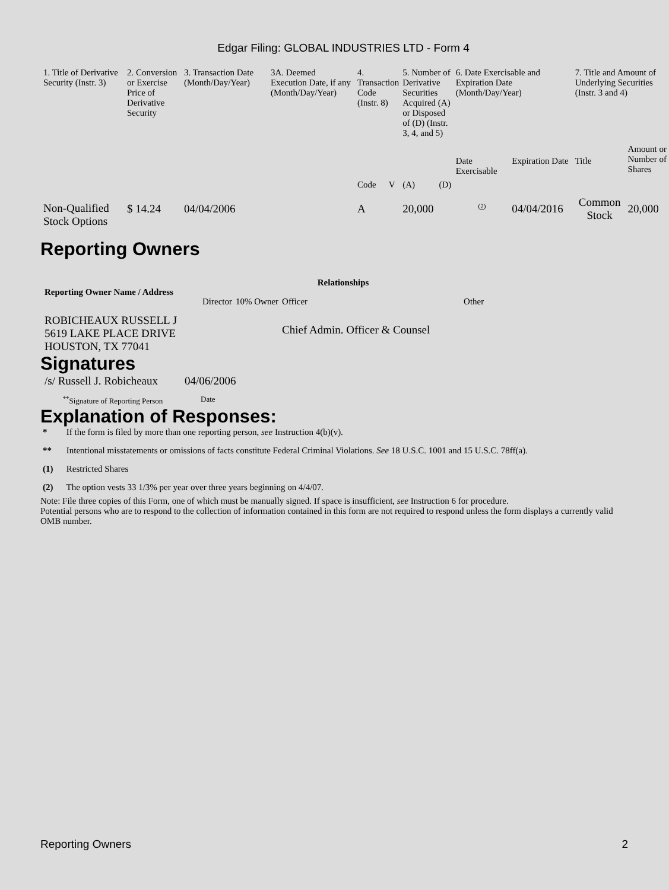Edgar Filing: GLOBAL INDUSTRIES LTD - Form 4
| 1. Title of Derivative Security (Instr. 3) | 2. Conversion or Exercise Price of Derivative Security | 3. Transaction Date (Month/Day/Year) | 3A. Deemed Execution Date, if any (Month/Day/Year) | 4. Transaction Code (Instr. 8) | | 5. Number of Derivative Securities Acquired (A) or Disposed of (D) (Instr. 3, 4, and 5) | | 6. Date Exercisable and Expiration Date (Month/Day/Year) | | 7. Title and Amount of Underlying Securities (Instr. 3 and 4) | |
| --- | --- | --- | --- | --- | --- | --- | --- | --- | --- | --- | --- |
| | | | | Code | V | (A) | (D) | Date Exercisable | Expiration Date | Title | Amount or Number of Shares |
| Non-Qualified Stock Options | $ 14.24 | 04/04/2006 | | A | | 20,000 | | <sup>(2)</sup> | 04/04/2016 | Common Stock | 20,000 |
Reporting Owners
| Reporting Owner Name / Address | Relationships | | | |
| --- | --- | --- | --- | --- |
| | Director | 10% Owner | Officer | Other |
| ROBICHEAUX RUSSELL J 5619 LAKE PLACE DRIVE HOUSTON, TX 77041 | | | Chief Admin. Officer & Counsel | |
Signatures
| /s/ Russell J. Robicheaux | 04/06/2006 |
| <sup>**</sup> Signature of Reporting Person | Date |
Explanation of Responses:
* If the form is filed by more than one reporting person, see Instruction 4(b)(v).
** Intentional misstatements or omissions of facts constitute Federal Criminal Violations. See 18 U.S.C. 1001 and 15 U.S.C. 78ff(a).
(1) Restricted Shares
(2) The option vests 33 1/3% per year over three years beginning on 4/4/07.
Note: File three copies of this Form, one of which must be manually signed. If space is insufficient, see Instruction 6 for procedure.
Potential persons who are to respond to the collection of information contained in this form are not required to respond unless the form displays a currently valid OMB number.
Reporting Owners 2